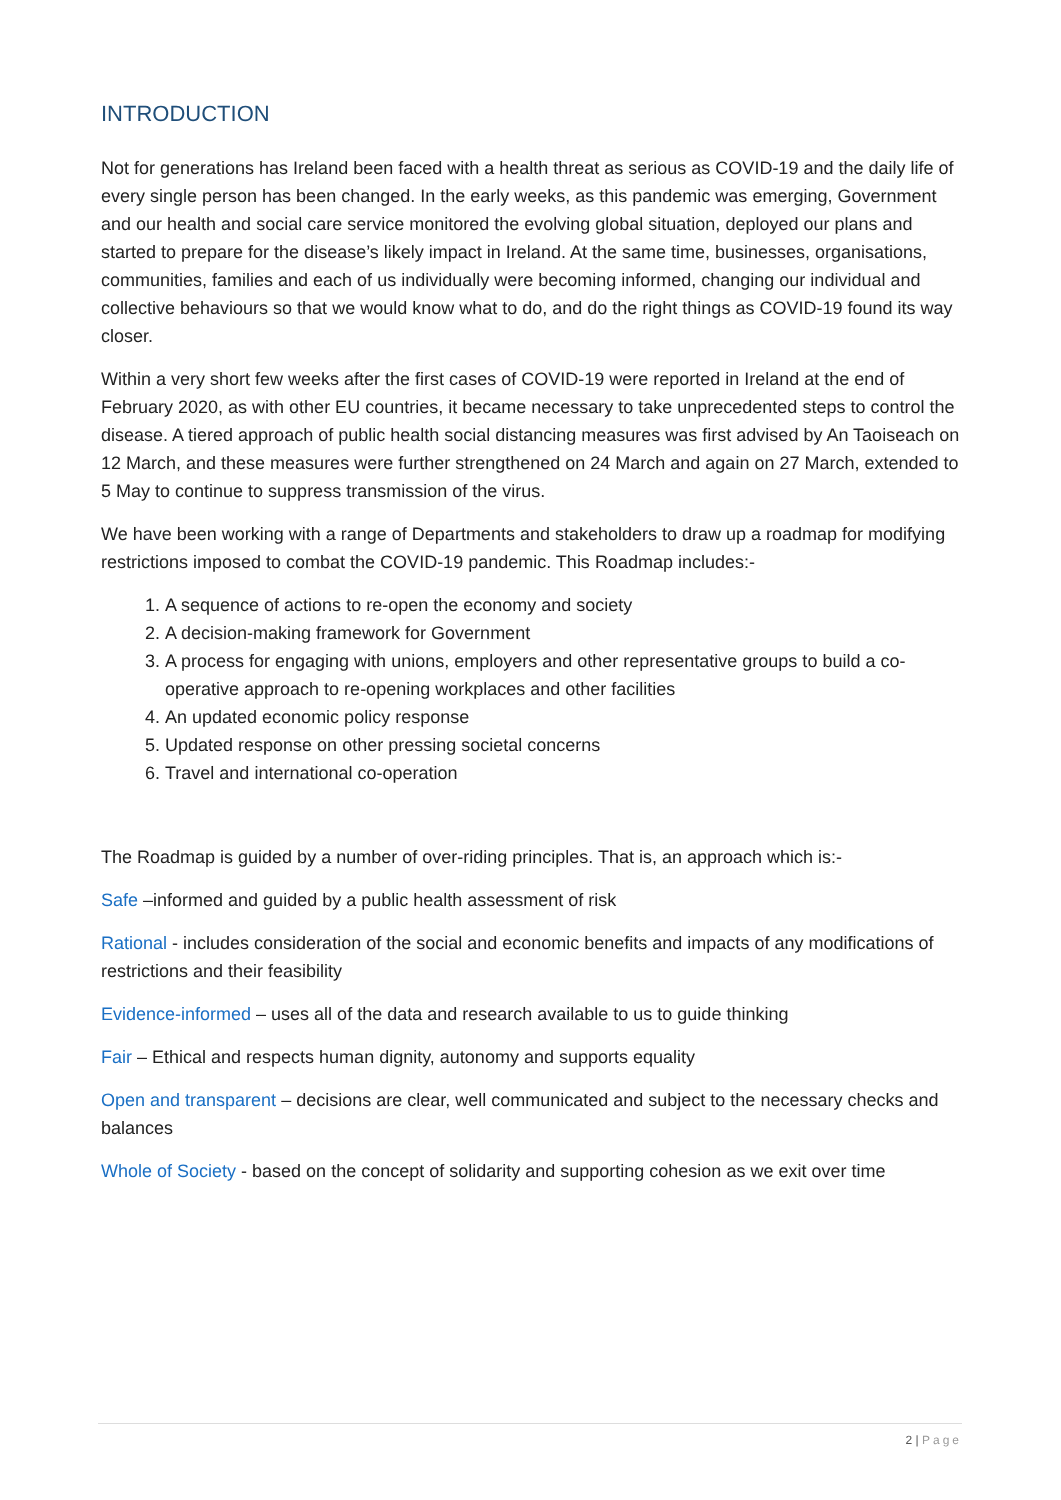INTRODUCTION
Not for generations has Ireland been faced with a health threat as serious as COVID-19 and the daily life of every single person has been changed. In the early weeks, as this pandemic was emerging, Government and our health and social care service monitored the evolving global situation, deployed our plans and started to prepare for the disease’s likely impact in Ireland. At the same time, businesses, organisations, communities, families and each of us individually were becoming informed, changing our individual and collective behaviours so that we would know what to do, and do the right things as COVID-19 found its way closer.
Within a very short few weeks after the first cases of COVID-19 were reported in Ireland at the end of February 2020, as with other EU countries, it became necessary to take unprecedented steps to control the disease. A tiered approach of public health social distancing measures was first advised by An Taoiseach on 12 March, and these measures were further strengthened on 24 March and again on 27 March, extended to 5 May to continue to suppress transmission of the virus.
We have been working with a range of Departments and stakeholders to draw up a roadmap for modifying restrictions imposed to combat the COVID-19 pandemic. This Roadmap includes:-
1. A sequence of actions to re-open the economy and society
2. A decision-making framework for Government
3. A process for engaging with unions, employers and other representative groups to build a co-operative approach to re-opening workplaces and other facilities
4. An updated economic policy response
5. Updated response on other pressing societal concerns
6. Travel and international co-operation
The Roadmap is guided by a number of over-riding principles. That is, an approach which is:-
Safe –informed and guided by a public health assessment of risk
Rational - includes consideration of the social and economic benefits and impacts of any modifications of restrictions and their feasibility
Evidence-informed – uses all of the data and research available to us to guide thinking
Fair – Ethical and respects human dignity, autonomy and supports equality
Open and transparent – decisions are clear, well communicated and subject to the necessary checks and balances
Whole of Society - based on the concept of solidarity and supporting cohesion as we exit over time
2 | Page